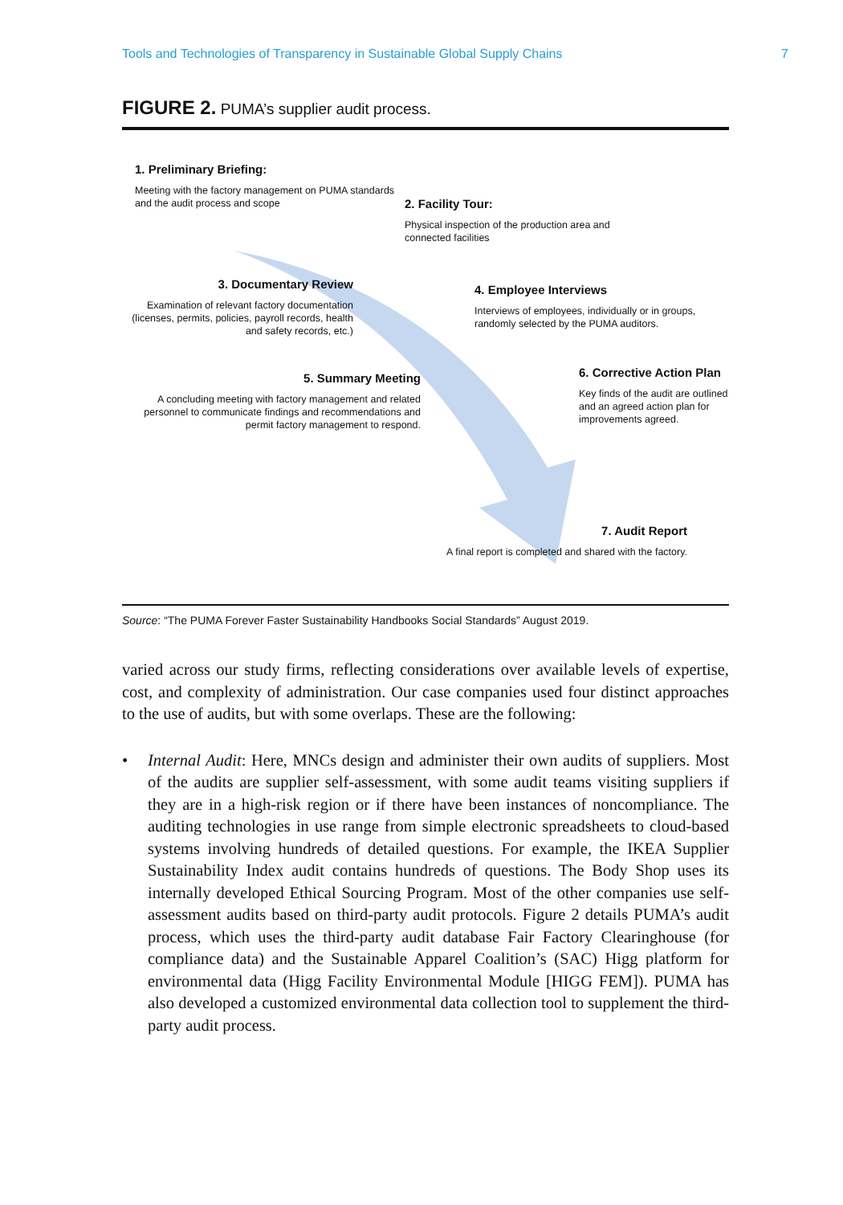Tools and Technologies of Transparency in Sustainable Global Supply Chains 7
FIGURE 2. PUMA’s supplier audit process.
1. Preliminary Briefing:
Meeting with the factory management on PUMA standards and the audit process and scope
2. Facility Tour:
Physical inspection of the production area and connected facilities
3. Documentary Review
Examination of relevant factory documentation (licenses, permits, policies, payroll records, health and safety records, etc.)
4. Employee Interviews
Interviews of employees, individually or in groups, randomly selected by the PUMA auditors.
5. Summary Meeting
A concluding meeting with factory management and related personnel to communicate findings and recommendations and permit factory management to respond.
6. Corrective Action Plan
Key finds of the audit are outlined and an agreed action plan for improvements agreed.
7. Audit Report
A final report is completed and shared with the factory.
Source: “The PUMA Forever Faster Sustainability Handbooks Social Standards” August 2019.
varied across our study firms, reflecting considerations over available levels of expertise, cost, and complexity of administration. Our case companies used four distinct approaches to the use of audits, but with some overlaps. These are the following:
• Internal Audit: Here, MNCs design and administer their own audits of suppliers. Most of the audits are supplier self-assessment, with some audit teams visiting suppliers if they are in a high-risk region or if there have been instances of noncompliance. The auditing technologies in use range from simple electronic spreadsheets to cloud-based systems involving hundreds of detailed questions. For example, the IKEA Supplier Sustainability Index audit contains hundreds of questions. The Body Shop uses its internally developed Ethical Sourcing Program. Most of the other companies use self-assessment audits based on third-party audit protocols. Figure 2 details PUMA’s audit process, which uses the third-party audit database Fair Factory Clearinghouse (for compliance data) and the Sustainable Apparel Coalition’s (SAC) Higg platform for environmental data (Higg Facility Environmental Module [HIGG FEM]). PUMA has also developed a customized environmental data collection tool to supplement the third-party audit process.